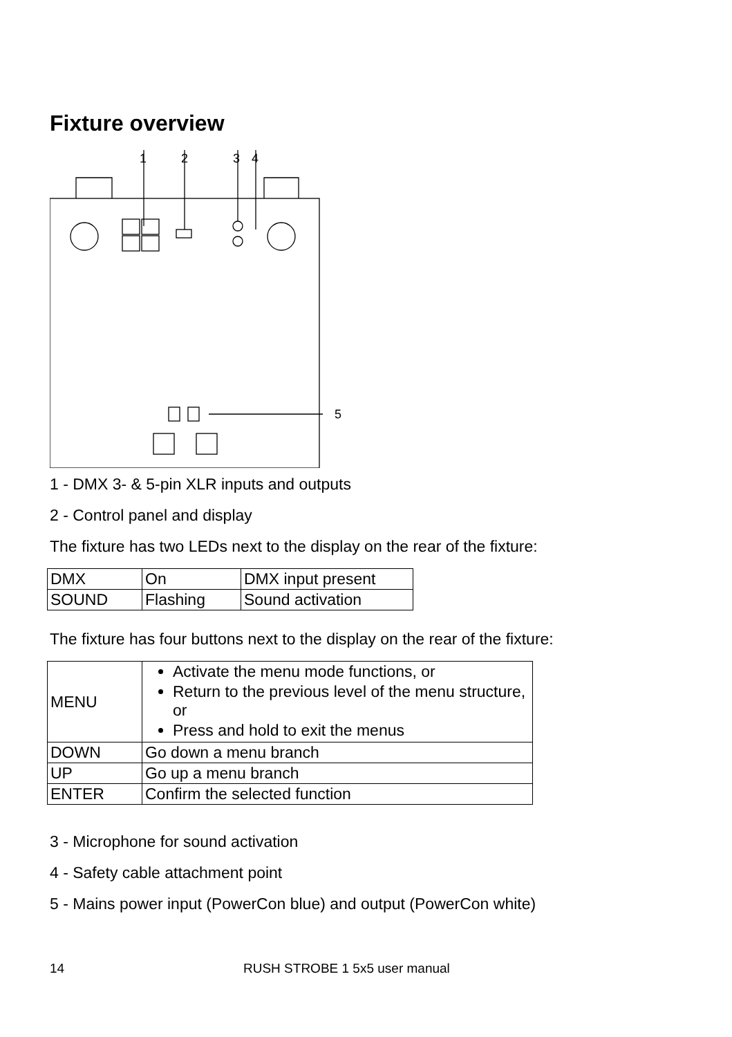Fixture overview
1
2
3
4
5
1 - DMX 3- & 5-pin XLR inputs and outputs
2 - Control panel and display
The fixture has two LEDs next to the display on the rear of the fixture:
| DMX | On | DMX input present |
| SOUND | Flashing | Sound activation |
The fixture has four buttons next to the display on the rear of the fixture:
| MENU | Activate the menu mode functions, or Return to the previous level of the menu structure, or Press and hold to exit the menus |
| DOWN | Go down a menu branch |
| UP | Go up a menu branch |
| ENTER | Confirm the selected function |
3 - Microphone for sound activation
4 - Safety cable attachment point
5 - Mains power input (PowerCon blue) and output (PowerCon white)
14 RUSH STROBE 1 5x5 user manual